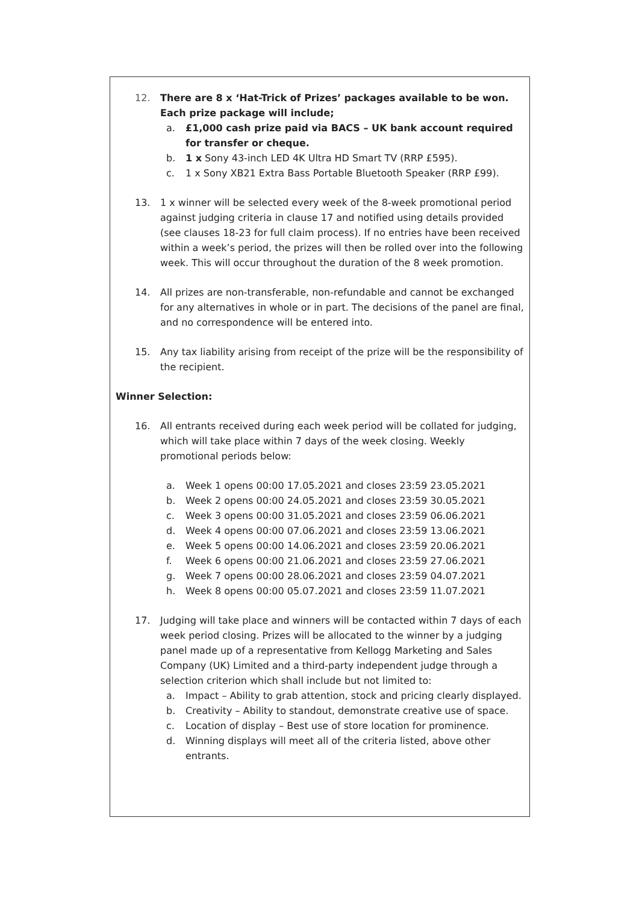12. There are 8 x ‘Hat-Trick of Prizes’ packages available to be won. Each prize package will include;
a. £1,000 cash prize paid via BACS – UK bank account required for transfer or cheque.
b. 1 x Sony 43-inch LED 4K Ultra HD Smart TV (RRP £595).
c. 1 x Sony XB21 Extra Bass Portable Bluetooth Speaker (RRP £99).
13. 1 x winner will be selected every week of the 8-week promotional period against judging criteria in clause 17 and notified using details provided (see clauses 18-23 for full claim process). If no entries have been received within a week’s period, the prizes will then be rolled over into the following week. This will occur throughout the duration of the 8 week promotion.
14. All prizes are non-transferable, non-refundable and cannot be exchanged for any alternatives in whole or in part. The decisions of the panel are final, and no correspondence will be entered into.
15. Any tax liability arising from receipt of the prize will be the responsibility of the recipient.
Winner Selection:
16. All entrants received during each week period will be collated for judging, which will take place within 7 days of the week closing. Weekly promotional periods below:
a. Week 1 opens 00:00 17.05.2021 and closes 23:59 23.05.2021
b. Week 2 opens 00:00 24.05.2021 and closes 23:59 30.05.2021
c. Week 3 opens 00:00 31.05.2021 and closes 23:59 06.06.2021
d. Week 4 opens 00:00 07.06.2021 and closes 23:59 13.06.2021
e. Week 5 opens 00:00 14.06.2021 and closes 23:59 20.06.2021
f. Week 6 opens 00:00 21.06.2021 and closes 23:59 27.06.2021
g. Week 7 opens 00:00 28.06.2021 and closes 23:59 04.07.2021
h. Week 8 opens 00:00 05.07.2021 and closes 23:59 11.07.2021
17. Judging will take place and winners will be contacted within 7 days of each week period closing. Prizes will be allocated to the winner by a judging panel made up of a representative from Kellogg Marketing and Sales Company (UK) Limited and a third-party independent judge through a selection criterion which shall include but not limited to:
a. Impact – Ability to grab attention, stock and pricing clearly displayed.
b. Creativity – Ability to standout, demonstrate creative use of space.
c. Location of display – Best use of store location for prominence.
d. Winning displays will meet all of the criteria listed, above other entrants.